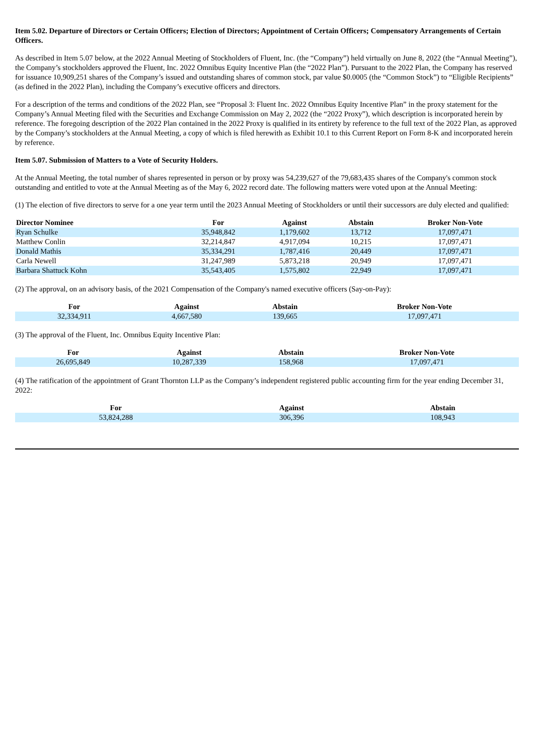Item 5.02. Departure of Directors or Certain Officers; Election of Directors; Appointment of Certain Officers; Compensatory Arrangements of Certain Officers.
As described in Item 5.07 below, at the 2022 Annual Meeting of Stockholders of Fluent, Inc. (the “Company”) held virtually on June 8, 2022 (the “Annual Meeting”), the Company’s stockholders approved the Fluent, Inc. 2022 Omnibus Equity Incentive Plan (the “2022 Plan”). Pursuant to the 2022 Plan, the Company has reserved for issuance 10,909,251 shares of the Company’s issued and outstanding shares of common stock, par value $0.0005 (the “Common Stock”) to “Eligible Recipients” (as defined in the 2022 Plan), including the Company’s executive officers and directors.
For a description of the terms and conditions of the 2022 Plan, see “Proposal 3: Fluent Inc. 2022 Omnibus Equity Incentive Plan” in the proxy statement for the Company’s Annual Meeting filed with the Securities and Exchange Commission on May 2, 2022 (the “2022 Proxy”), which description is incorporated herein by reference. The foregoing description of the 2022 Plan contained in the 2022 Proxy is qualified in its entirety by reference to the full text of the 2022 Plan, as approved by the Company’s stockholders at the Annual Meeting, a copy of which is filed herewith as Exhibit 10.1 to this Current Report on Form 8-K and incorporated herein by reference.
Item 5.07. Submission of Matters to a Vote of Security Holders.
At the Annual Meeting, the total number of shares represented in person or by proxy was 54,239,627 of the 79,683,435 shares of the Company's common stock outstanding and entitled to vote at the Annual Meeting as of the May 6, 2022 record date. The following matters were voted upon at the Annual Meeting:
(1) The election of five directors to serve for a one year term until the 2023 Annual Meeting of Stockholders or until their successors are duly elected and qualified:
| Director Nominee | For | Against | Abstain | Broker Non-Vote |
| --- | --- | --- | --- | --- |
| Ryan Schulke | 35,948,842 | 1,179,602 | 13,712 | 17,097,471 |
| Matthew Conlin | 32,214,847 | 4,917,094 | 10,215 | 17,097,471 |
| Donald Mathis | 35,334,291 | 1,787,416 | 20,449 | 17,097,471 |
| Carla Newell | 31,247,989 | 5,873,218 | 20,949 | 17,097,471 |
| Barbara Shattuck Kohn | 35,543,405 | 1,575,802 | 22,949 | 17,097,471 |
(2) The approval, on an advisory basis, of the 2021 Compensation of the Company's named executive officers (Say-on-Pay):
| For | Against | Abstain | Broker Non-Vote |
| --- | --- | --- | --- |
| 32,334,911 | 4,667,580 | 139,665 | 17,097,471 |
(3) The approval of the Fluent, Inc. Omnibus Equity Incentive Plan:
| For | Against | Abstain | Broker Non-Vote |
| --- | --- | --- | --- |
| 26,695,849 | 10,287,339 | 158,968 | 17,097,471 |
(4) The ratification of the appointment of Grant Thornton LLP as the Company’s independent registered public accounting firm for the year ending December 31, 2022:
| For | Against | Abstain |
| --- | --- | --- |
| 53,824,288 | 306,396 | 108,943 |